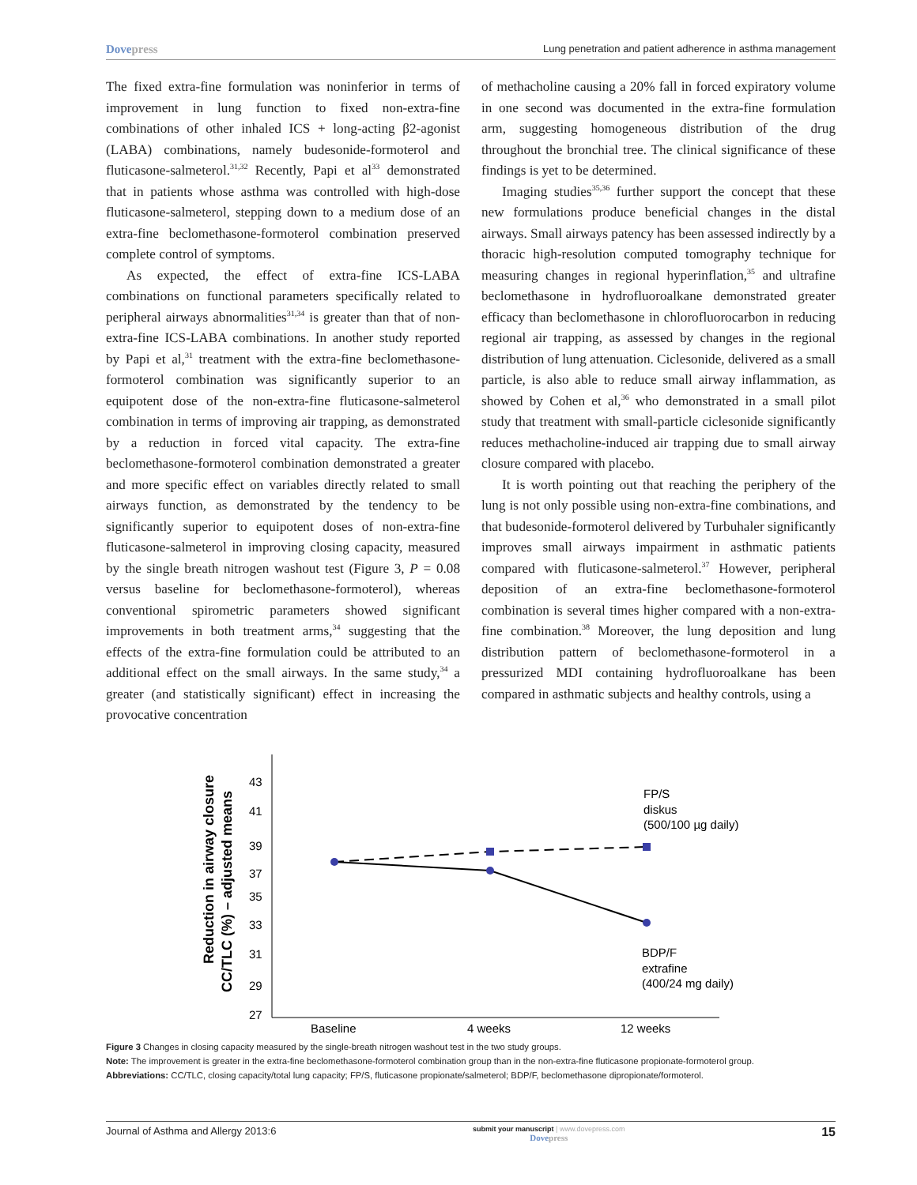Dovepress Lung penetration and patient adherence in asthma management
The fixed extra-fine formulation was noninferior in terms of improvement in lung function to fixed non-extra-fine combinations of other inhaled ICS + long-acting β2-agonist (LABA) combinations, namely budesonide-formoterol and fluticasone-salmeterol.<sup>31,32</sup> Recently, Papi et al<sup>33</sup> demonstrated that in patients whose asthma was controlled with high-dose fluticasone-salmeterol, stepping down to a medium dose of an extra-fine beclomethasone-formoterol combination preserved complete control of symptoms.
As expected, the effect of extra-fine ICS-LABA combinations on functional parameters specifically related to peripheral airways abnormalities<sup>31,34</sup> is greater than that of non-extra-fine ICS-LABA combinations. In another study reported by Papi et al,<sup>31</sup> treatment with the extra-fine beclomethasone-formoterol combination was significantly superior to an equipotent dose of the non-extra-fine fluticasone-salmeterol combination in terms of improving air trapping, as demonstrated by a reduction in forced vital capacity. The extra-fine beclomethasone-formoterol combination demonstrated a greater and more specific effect on variables directly related to small airways function, as demonstrated by the tendency to be significantly superior to equipotent doses of non-extra-fine fluticasone-salmeterol in improving closing capacity, measured by the single breath nitrogen washout test (Figure 3, P = 0.08 versus baseline for beclomethasone-formoterol), whereas conventional spirometric parameters showed significant improvements in both treatment arms,<sup>34</sup> suggesting that the effects of the extra-fine formulation could be attributed to an additional effect on the small airways. In the same study,<sup>34</sup> a greater (and statistically significant) effect in increasing the provocative concentration
of methacholine causing a 20% fall in forced expiratory volume in one second was documented in the extra-fine formulation arm, suggesting homogeneous distribution of the drug throughout the bronchial tree. The clinical significance of these findings is yet to be determined.
Imaging studies<sup>35,36</sup> further support the concept that these new formulations produce beneficial changes in the distal airways. Small airways patency has been assessed indirectly by a thoracic high-resolution computed tomography technique for measuring changes in regional hyperinflation,<sup>35</sup> and ultrafine beclomethasone in hydrofluoroalkane demonstrated greater efficacy than beclomethasone in chlorofluorocarbon in reducing regional air trapping, as assessed by changes in the regional distribution of lung attenuation. Ciclesonide, delivered as a small particle, is also able to reduce small airway inflammation, as showed by Cohen et al,<sup>36</sup> who demonstrated in a small pilot study that treatment with small-particle ciclesonide significantly reduces methacholine-induced air trapping due to small airway closure compared with placebo.
It is worth pointing out that reaching the periphery of the lung is not only possible using non-extra-fine combinations, and that budesonide-formoterol delivered by Turbuhaler significantly improves small airways impairment in asthmatic patients compared with fluticasone-salmeterol.<sup>37</sup> However, peripheral deposition of an extra-fine beclomethasone-formoterol combination is several times higher compared with a non-extra-fine combination.<sup>38</sup> Moreover, the lung deposition and lung distribution pattern of beclomethasone-formoterol in a pressurized MDI containing hydrofluoroalkane has been compared in asthmatic subjects and healthy controls, using a
Reduction in airway closure
CC/TLC (%) – adjusted means
43
41
39
37
35
33
31
29
27
FP/S
diskus
(500/100 µg daily)
BDP/F
extrafine
(400/24 mg daily)
Baseline
4 weeks
12 weeks
Figure 3 Changes in closing capacity measured by the single-breath nitrogen washout test in the two study groups.
Note: The improvement is greater in the extra-fine beclomethasone-formoterol combination group than in the non-extra-fine fluticasone propionate-formoterol group.
Abbreviations: CC/TLC, closing capacity/total lung capacity; FP/S, fluticasone propionate/salmeterol; BDP/F, beclomethasone dipropionate/formoterol.
Journal of Asthma and Allergy 2013:6 submit your manuscript | www.dovepress.com
Dovepress 15